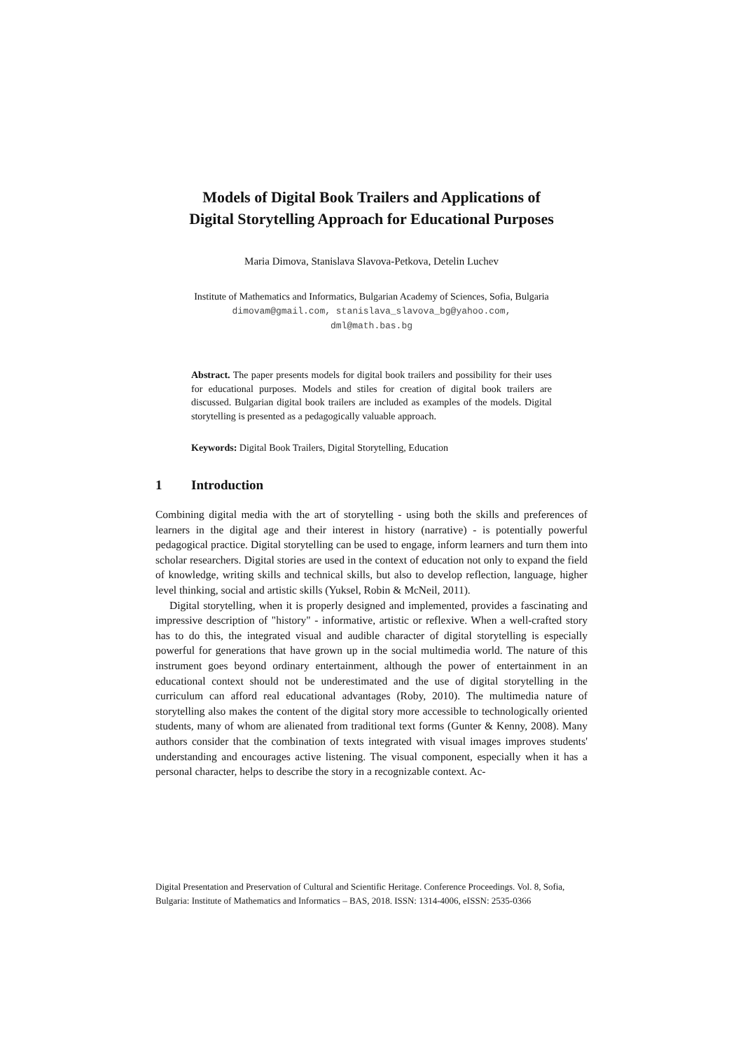Models of Digital Book Trailers and Applications of
Digital Storytelling Approach for Educational Purposes
Maria Dimova, Stanislava Slavova-Petkova, Detelin Luchev
Institute of Mathematics and Informatics, Bulgarian Academy of Sciences, Sofia, Bulgaria
dimovam@gmail.com, stanislava_slavova_bg@yahoo.com,
dml@math.bas.bg
Abstract. The paper presents models for digital book trailers and possibility for their uses for educational purposes. Models and stiles for creation of digital book trailers are discussed. Bulgarian digital book trailers are included as examples of the models. Digital storytelling is presented as a pedagogically valuable approach.
Keywords: Digital Book Trailers, Digital Storytelling, Education
1 Introduction
Combining digital media with the art of storytelling - using both the skills and preferences of learners in the digital age and their interest in history (narrative) - is potentially powerful pedagogical practice. Digital storytelling can be used to engage, inform learners and turn them into scholar researchers. Digital stories are used in the context of education not only to expand the field of knowledge, writing skills and technical skills, but also to develop reflection, language, higher level thinking, social and artistic skills (Yuksel, Robin & McNeil, 2011).
Digital storytelling, when it is properly designed and implemented, provides a fascinating and impressive description of "history" - informative, artistic or reflexive. When a well-crafted story has to do this, the integrated visual and audible character of digital storytelling is especially powerful for generations that have grown up in the social multimedia world. The nature of this instrument goes beyond ordinary entertainment, although the power of entertainment in an educational context should not be underestimated and the use of digital storytelling in the curriculum can afford real educational advantages (Roby, 2010). The multimedia nature of storytelling also makes the content of the digital story more accessible to technologically oriented students, many of whom are alienated from traditional text forms (Gunter & Kenny, 2008). Many authors consider that the combination of texts integrated with visual images improves students' understanding and encourages active listening. The visual component, especially when it has a personal character, helps to describe the story in a recognizable context. Ac-
Digital Presentation and Preservation of Cultural and Scientific Heritage. Conference Proceedings. Vol. 8, Sofia, Bulgaria: Institute of Mathematics and Informatics – BAS, 2018. ISSN: 1314-4006, eISSN: 2535-0366